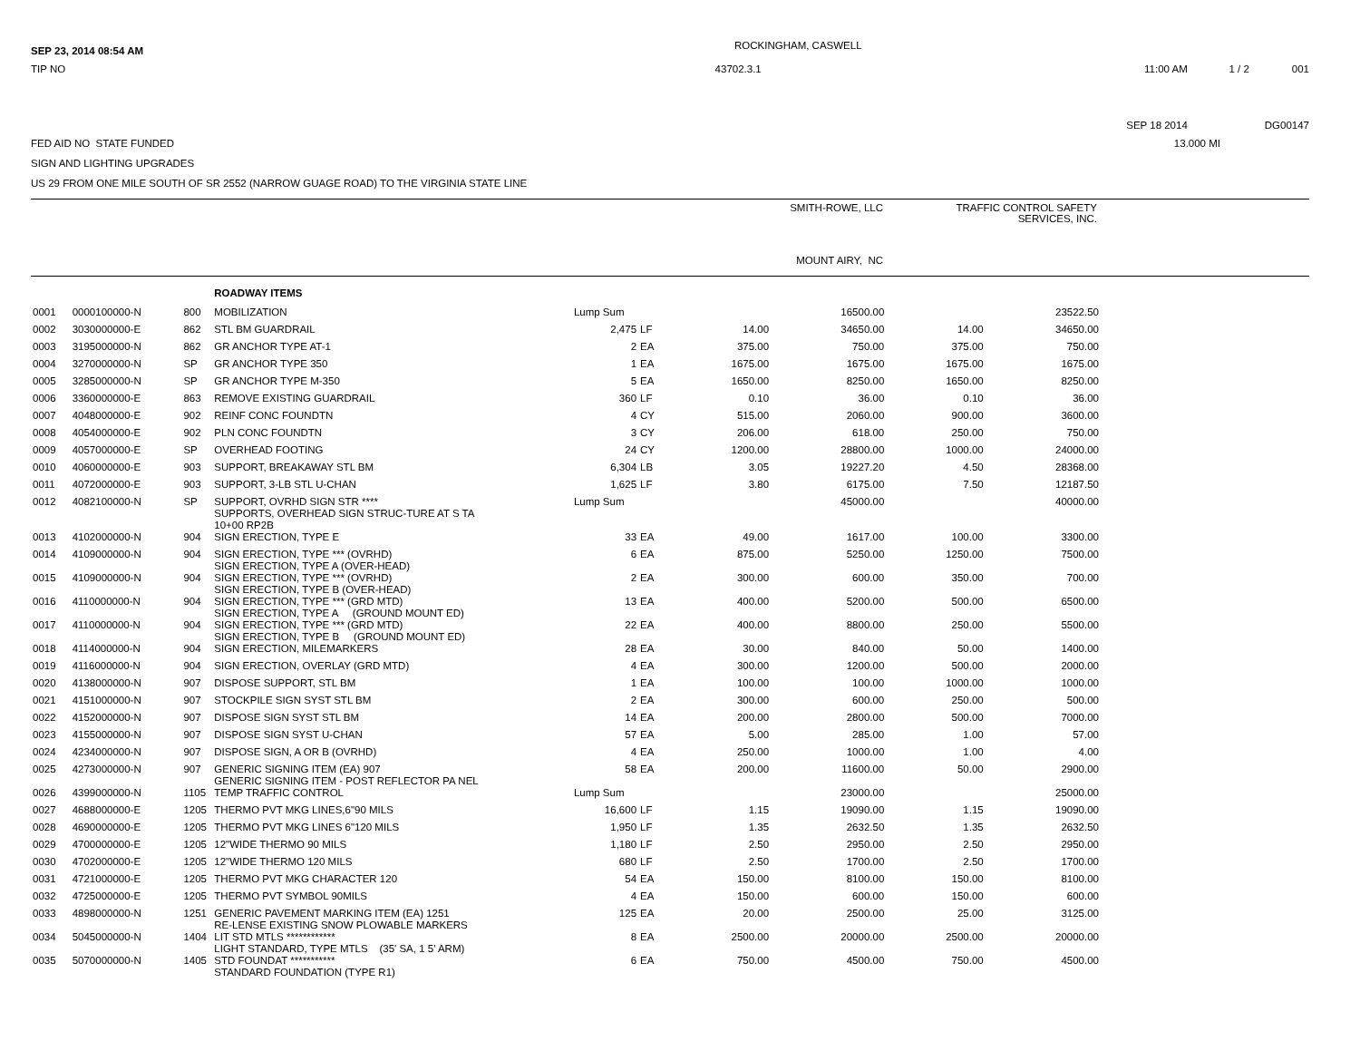SEP 23, 2014 08:54 AM
ROCKINGHAM, CASWELL
TIP NO 43702.3.1 11:00 AM 1 / 2 001
SEP 18 2014 DG00147
FED AID NO STATE FUNDED
13.000 MI
SIGN AND LIGHTING UPGRADES
US 29 FROM ONE MILE SOUTH OF SR 2552 (NARROW GUAGE ROAD) TO THE VIRGINIA STATE LINE
SMITH-ROWE, LLC TRAFFIC CONTROL SAFETY
SERVICES, INC.
MOUNT AIRY, NC
| | | | ROADWAY ITEMS | | | | | | |
| 0001 | 0000100000-N | 800 | MOBILIZATION | Lump Sum | | | 16500.00 | | 23522.50 |
| 0002 | 3030000000-E | 862 | STL BM GUARDRAIL | 2,475 | LF | 14.00 | 34650.00 | 14.00 | 34650.00 |
| 0003 | 3195000000-N | 862 | GR ANCHOR TYPE AT-1 | 2 | EA | 375.00 | 750.00 | 375.00 | 750.00 |
| 0004 | 3270000000-N | SP | GR ANCHOR TYPE 350 | 1 | EA | 1675.00 | 1675.00 | 1675.00 | 1675.00 |
| 0005 | 3285000000-N | SP | GR ANCHOR TYPE M-350 | 5 | EA | 1650.00 | 8250.00 | 1650.00 | 8250.00 |
| 0006 | 3360000000-E | 863 | REMOVE EXISTING GUARDRAIL | 360 | LF | 0.10 | 36.00 | 0.10 | 36.00 |
| 0007 | 4048000000-E | 902 | REINF CONC FOUNDTN | 4 | CY | 515.00 | 2060.00 | 900.00 | 3600.00 |
| 0008 | 4054000000-E | 902 | PLN CONC FOUNDTN | 3 | CY | 206.00 | 618.00 | 250.00 | 750.00 |
| 0009 | 4057000000-E | SP | OVERHEAD FOOTING | 24 | CY | 1200.00 | 28800.00 | 1000.00 | 24000.00 |
| 0010 | 4060000000-E | 903 | SUPPORT, BREAKAWAY STL BM | 6,304 | LB | 3.05 | 19227.20 | 4.50 | 28368.00 |
| 0011 | 4072000000-E | 903 | SUPPORT, 3-LB STL U-CHAN | 1,625 | LF | 3.80 | 6175.00 | 7.50 | 12187.50 |
| 0012 | 4082100000-N | SP | SUPPORT, OVRHD SIGN STR **** SUPPORTS, OVERHEAD SIGN STRUC-TURE AT S TA 10+00 RP2B | Lump Sum | | | 45000.00 | | 40000.00 |
| 0013 | 4102000000-N | 904 | SIGN ERECTION, TYPE E | 33 | EA | 49.00 | 1617.00 | 100.00 | 3300.00 |
| 0014 | 4109000000-N | 904 | SIGN ERECTION, TYPE *** (OVRHD) SIGN ERECTION, TYPE A (OVER-HEAD) | 6 | EA | 875.00 | 5250.00 | 1250.00 | 7500.00 |
| 0015 | 4109000000-N | 904 | SIGN ERECTION, TYPE *** (OVRHD) SIGN ERECTION, TYPE B (OVER-HEAD) | 2 | EA | 300.00 | 600.00 | 350.00 | 700.00 |
| 0016 | 4110000000-N | 904 | SIGN ERECTION, TYPE *** (GRD MTD) SIGN ERECTION, TYPE A (GROUND MOUNT ED) | 13 | EA | 400.00 | 5200.00 | 500.00 | 6500.00 |
| 0017 | 4110000000-N | 904 | SIGN ERECTION, TYPE *** (GRD MTD) SIGN ERECTION, TYPE B (GROUND MOUNT ED) | 22 | EA | 400.00 | 8800.00 | 250.00 | 5500.00 |
| 0018 | 4114000000-N | 904 | SIGN ERECTION, MILEMARKERS | 28 | EA | 30.00 | 840.00 | 50.00 | 1400.00 |
| 0019 | 4116000000-N | 904 | SIGN ERECTION, OVERLAY (GRD MTD) | 4 | EA | 300.00 | 1200.00 | 500.00 | 2000.00 |
| 0020 | 4138000000-N | 907 | DISPOSE SUPPORT, STL BM | 1 | EA | 100.00 | 100.00 | 1000.00 | 1000.00 |
| 0021 | 4151000000-N | 907 | STOCKPILE SIGN SYST STL BM | 2 | EA | 300.00 | 600.00 | 250.00 | 500.00 |
| 0022 | 4152000000-N | 907 | DISPOSE SIGN SYST STL BM | 14 | EA | 200.00 | 2800.00 | 500.00 | 7000.00 |
| 0023 | 4155000000-N | 907 | DISPOSE SIGN SYST U-CHAN | 57 | EA | 5.00 | 285.00 | 1.00 | 57.00 |
| 0024 | 4234000000-N | 907 | DISPOSE SIGN, A OR B (OVRHD) | 4 | EA | 250.00 | 1000.00 | 1.00 | 4.00 |
| 0025 | 4273000000-N | 907 | GENERIC SIGNING ITEM (EA) 907 GENERIC SIGNING ITEM - POST REFLECTOR PA NEL | 58 | EA | 200.00 | 11600.00 | 50.00 | 2900.00 |
| 0026 | 4399000000-N | 1105 | TEMP TRAFFIC CONTROL | Lump Sum | | | 23000.00 | | 25000.00 |
| 0027 | 4688000000-E | 1205 | THERMO PVT MKG LINES,6"90 MILS | 16,600 | LF | 1.15 | 19090.00 | 1.15 | 19090.00 |
| 0028 | 4690000000-E | 1205 | THERMO PVT MKG LINES 6"120 MILS | 1,950 | LF | 1.35 | 2632.50 | 1.35 | 2632.50 |
| 0029 | 4700000000-E | 1205 | 12"WIDE THERMO 90 MILS | 1,180 | LF | 2.50 | 2950.00 | 2.50 | 2950.00 |
| 0030 | 4702000000-E | 1205 | 12"WIDE THERMO 120 MILS | 680 | LF | 2.50 | 1700.00 | 2.50 | 1700.00 |
| 0031 | 4721000000-E | 1205 | THERMO PVT MKG CHARACTER 120 | 54 | EA | 150.00 | 8100.00 | 150.00 | 8100.00 |
| 0032 | 4725000000-E | 1205 | THERMO PVT SYMBOL 90MILS | 4 | EA | 150.00 | 600.00 | 150.00 | 600.00 |
| 0033 | 4898000000-N | 1251 | GENERIC PAVEMENT MARKING ITEM (EA) 1251 RE-LENSE EXISTING SNOW PLOWABLE MARKERS | 125 | EA | 20.00 | 2500.00 | 25.00 | 3125.00 |
| 0034 | 5045000000-N | 1404 | LIT STD MTLS ************ LIGHT STANDARD, TYPE MTLS (35' SA, 1 5' ARM) | 8 | EA | 2500.00 | 20000.00 | 2500.00 | 20000.00 |
| 0035 | 5070000000-N | 1405 | STD FOUNDAT *********** STANDARD FOUNDATION (TYPE R1) | 6 | EA | 750.00 | 4500.00 | 750.00 | 4500.00 |